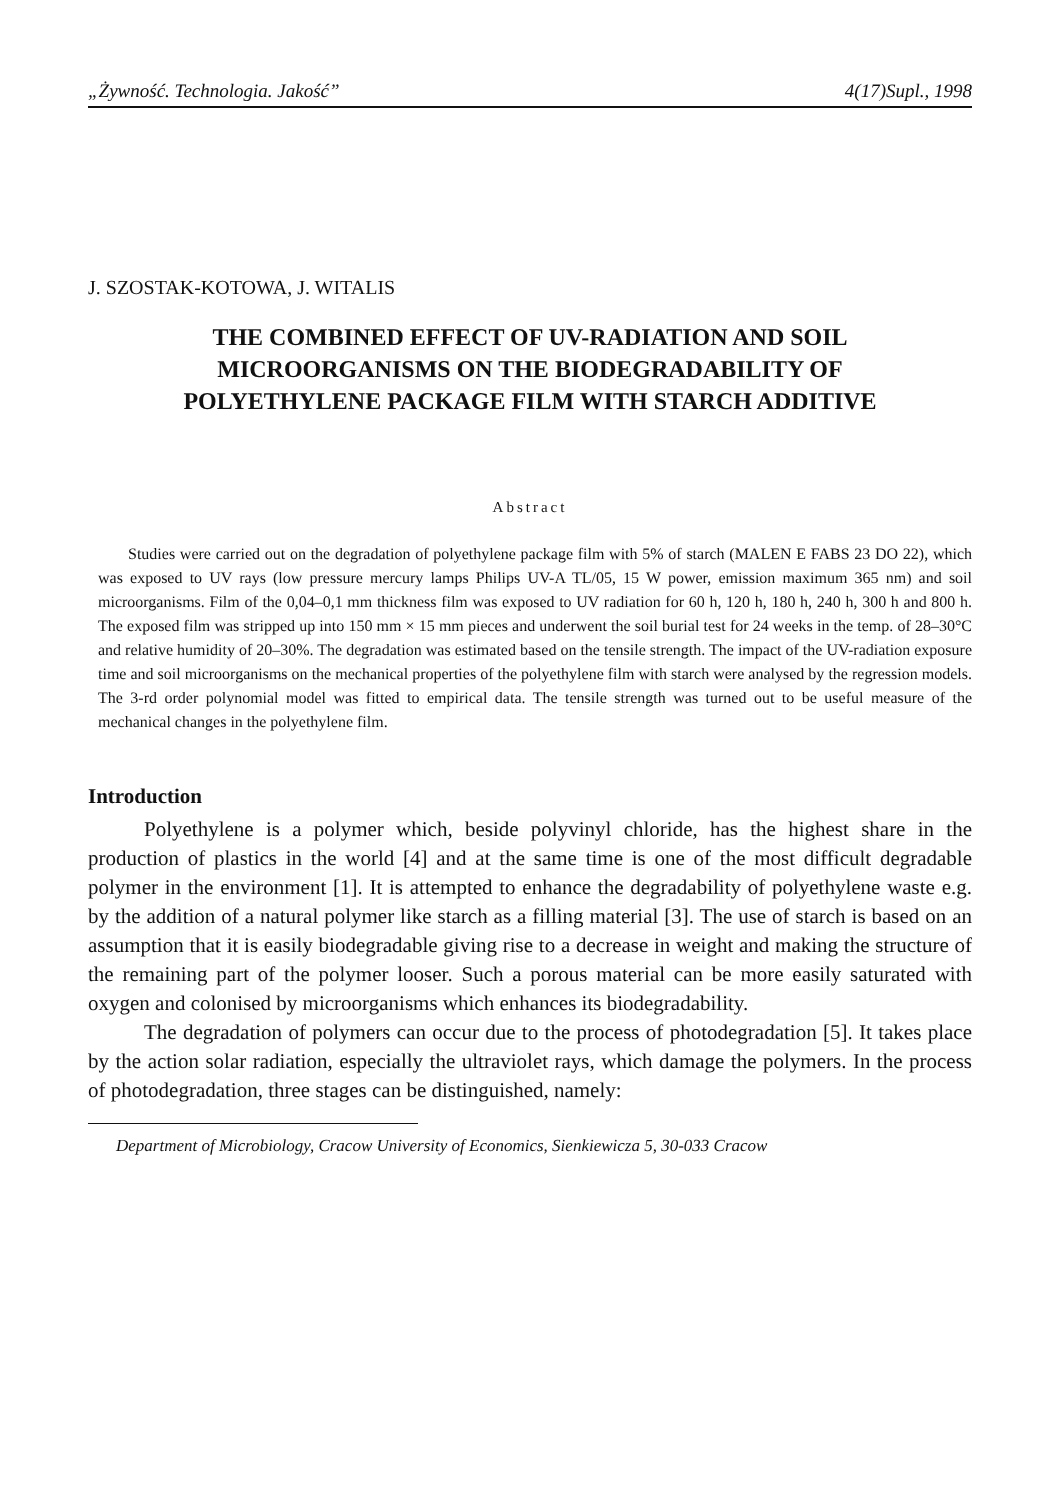„Żywność. Technologia. Jakość” 4(17)Supl., 1998
J. SZOSTAK-KOTOWA, J. WITALIS
THE COMBINED EFFECT OF UV-RADIATION AND SOIL MICROORGANISMS ON THE BIODEGRADABILITY OF POLYETHYLENE PACKAGE FILM WITH STARCH ADDITIVE
Abstract
Studies were carried out on the degradation of polyethylene package film with 5% of starch (MALEN E FABS 23 DO 22), which was exposed to UV rays (low pressure mercury lamps Philips UV-A TL/05, 15 W power, emission maximum 365 nm) and soil microorganisms. Film of the 0,04–0,1 mm thickness film was exposed to UV radiation for 60 h, 120 h, 180 h, 240 h, 300 h and 800 h. The exposed film was stripped up into 150 mm × 15 mm pieces and underwent the soil burial test for 24 weeks in the temp. of 28–30°C and relative humidity of 20–30%. The degradation was estimated based on the tensile strength. The impact of the UV-radiation exposure time and soil microorganisms on the mechanical properties of the polyethylene film with starch were analysed by the regression models. The 3-rd order polynomial model was fitted to empirical data. The tensile strength was turned out to be useful measure of the mechanical changes in the polyethylene film.
Introduction
Polyethylene is a polymer which, beside polyvinyl chloride, has the highest share in the production of plastics in the world [4] and at the same time is one of the most difficult degradable polymer in the environment [1]. It is attempted to enhance the degradability of polyethylene waste e.g. by the addition of a natural polymer like starch as a filling material [3]. The use of starch is based on an assumption that it is easily biodegradable giving rise to a decrease in weight and making the structure of the remaining part of the polymer looser. Such a porous material can be more easily saturated with oxygen and colonised by microorganisms which enhances its biodegradability.
The degradation of polymers can occur due to the process of photodegradation [5]. It takes place by the action solar radiation, especially the ultraviolet rays, which damage the polymers. In the process of photodegradation, three stages can be distinguished, namely:
Department of Microbiology, Cracow University of Economics, Sienkiewicza 5, 30-033 Cracow